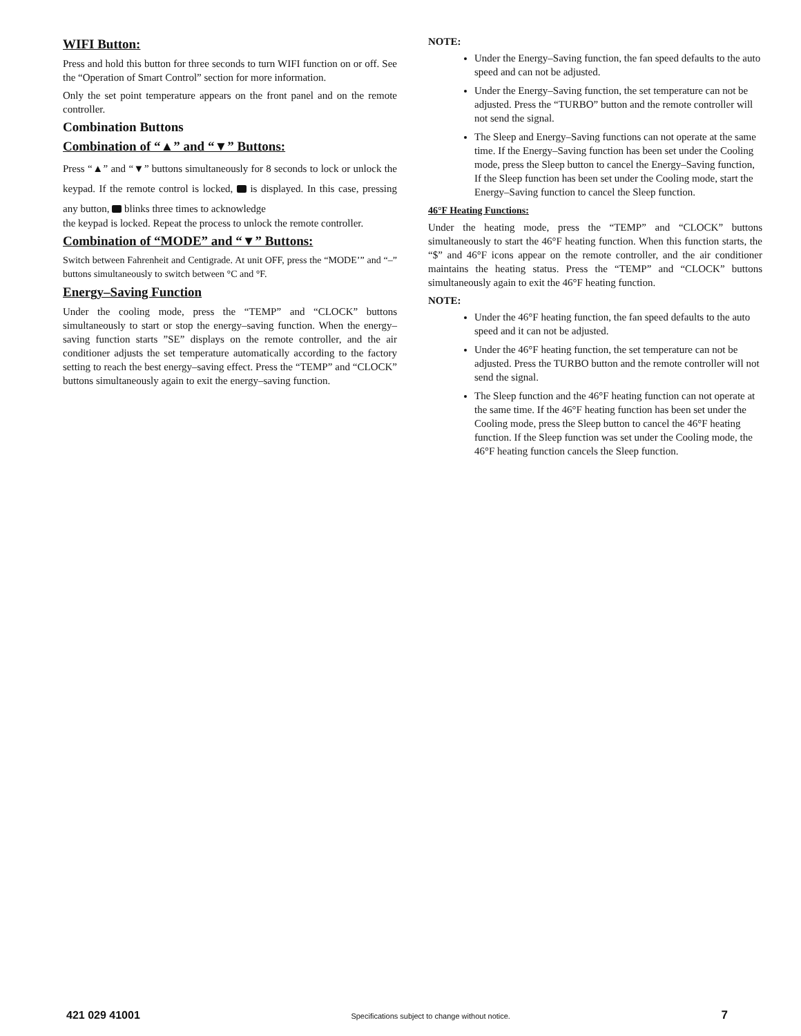WIFI Button:
Press and hold this button for three seconds to turn WIFI function on or off. See the “Operation of Smart Control” section for more information.
Only the set point temperature appears on the front panel and on the remote controller.
Combination Buttons
Combination of “▲” and “▼” Buttons:
Press “▲” and “▼” buttons simultaneously for 8 seconds to lock or unlock the keypad. If the remote control is locked, is displayed. In this case, pressing any button, blinks three times to acknowledge
the keypad is locked. Repeat the process to unlock the remote controller.
Combination of “MODE” and “▼” Buttons:
Switch between Fahrenheit and Centigrade. At unit OFF, press the “MODE’” and “–” buttons simultaneously to switch between °C and °F.
Energy–Saving Function
Under the cooling mode, press the “TEMP” and “CLOCK” buttons simultaneously to start or stop the energy–saving function. When the energy–saving function starts ”SE” displays on the remote controller, and the air conditioner adjusts the set temperature automatically according to the factory setting to reach the best energy–saving effect. Press the “TEMP” and “CLOCK” buttons simultaneously again to exit the energy–saving function.
NOTE:
Under the Energy–Saving function, the fan speed defaults to the auto speed and can not be adjusted.
Under the Energy–Saving function, the set temperature can not be adjusted. Press the “TURBO” button and the remote controller will not send the signal.
The Sleep and Energy–Saving functions can not operate at the same time. If the Energy–Saving function has been set under the Cooling mode, press the Sleep button to cancel the Energy–Saving function, If the Sleep function has been set under the Cooling mode, start the Energy–Saving function to cancel the Sleep function.
46°F Heating Functions:
Under the heating mode, press the “TEMP” and “CLOCK” buttons simultaneously to start the 46°F heating function. When this function starts, the “$” and 46°F icons appear on the remote controller, and the air conditioner maintains the heating status. Press the “TEMP” and “CLOCK” buttons simultaneously again to exit the 46°F heating function.
NOTE:
Under the 46°F heating function, the fan speed defaults to the auto speed and it can not be adjusted.
Under the 46°F heating function, the set temperature can not be adjusted. Press the TURBO button and the remote controller will not send the signal.
The Sleep function and the 46°F heating function can not operate at the same time. If the 46°F heating function has been set under the Cooling mode, press the Sleep button to cancel the 46°F heating function. If the Sleep function was set under the Cooling mode, the 46°F heating function cancels the Sleep function.
421 029 41001 Specifications subject to change without notice. 7